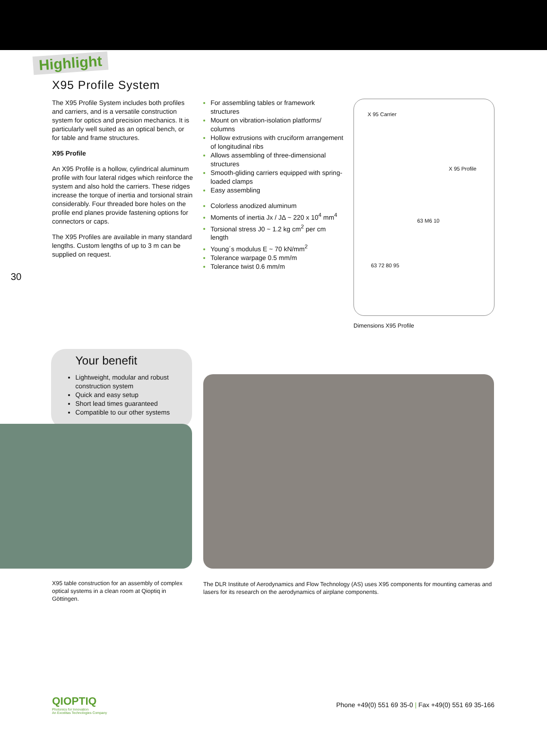Highlight
X95 Profile System
The X95 Profile System includes both profiles and carriers, and is a versatile construction system for optics and precision mechanics. It is particularly well suited as an optical bench, or for table and frame structures.
X95 Profile
An X95 Profile is a hollow, cylindrical aluminum profile with four lateral ridges which reinforce the system and also hold the carriers. These ridges increase the torque of inertia and torsional strain considerably. Four threaded bore holes on the profile end planes provide fastening options for connectors or caps.
The X95 Profiles are available in many standard lengths. Custom lengths of up to 3 m can be supplied on request.
For assembling tables or framework structures
Mount on vibration-isolation platforms/ columns
Hollow extrusions with cruciform arrangement of longitudinal ribs
Allows assembling of three-dimensional structures
Smooth-gliding carriers equipped with spring-loaded clamps
Easy assembling
Colorless anodized aluminum
Moments of inertia Jx / JΔ ~ 220 x 10<sup>4</sup> mm<sup>4</sup>
Torsional stress J0 ~ 1.2 kg cm<sup>2</sup> per cm length
Young´s modulus E ~ 70 kN/mm<sup>2</sup>
Tolerance warpage 0.5 mm/m
Tolerance twist 0.6 mm/m
X 95 Carrier
X 95 Profile
63 M6 10
63 72 80 95
Dimensions X95 Profile
30
Your benefit
Lightweight, modular and robust construction system
Quick and easy setup
Short lead times guaranteed
Compatible to our other systems
X95 table construction for an assembly of complex optical systems in a clean room at Qioptiq in Göttingen.
The DLR Institute of Aerodynamics and Flow Technology (AS) uses X95 components for mounting cameras and lasers for its research on the aerodynamics of airplane components.
QIOPTIQ
Photonics for Innovation
An Excelitas Technologies Company
Phone +49(0) 551 69 35-0 | Fax +49(0) 551 69 35-166